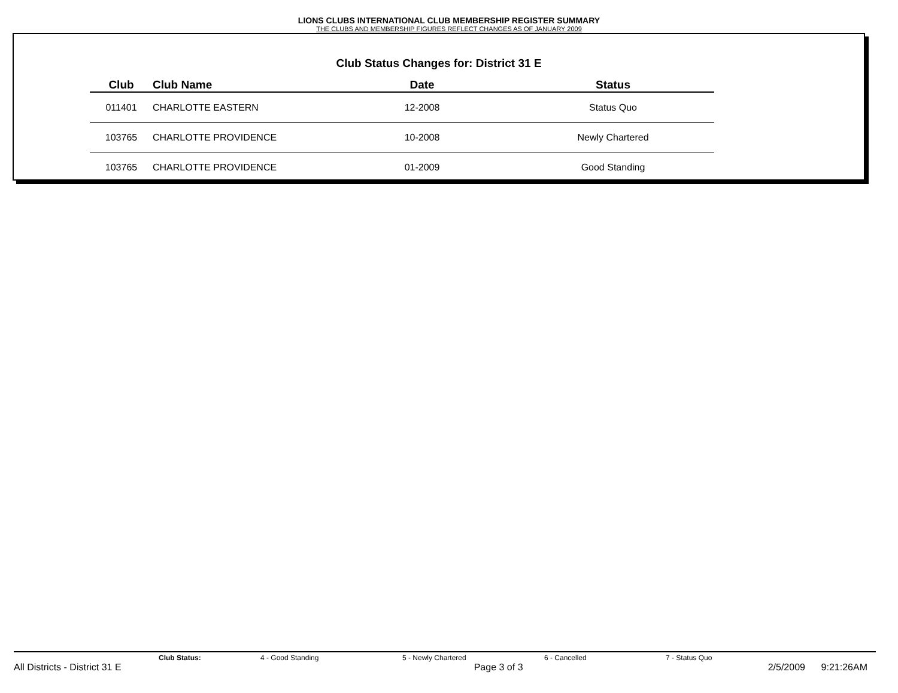LIONS CLUBS INTERNATIONAL CLUB MEMBERSHIP REGISTER SUMMARY
THE CLUBS AND MEMBERSHIP FIGURES REFLECT CHANGES AS OF JANUARY 2009
Club Status Changes for: District 31 E
| Club | Club Name | Date | Status |
| --- | --- | --- | --- |
| 011401 | CHARLOTTE EASTERN | 12-2008 | Status Quo |
| 103765 | CHARLOTTE PROVIDENCE | 10-2008 | Newly Chartered |
| 103765 | CHARLOTTE PROVIDENCE | 01-2009 | Good Standing |
Club Status: 4 - Good Standing 5 - Newly Chartered 6 - Cancelled 7 - Status Quo
All Districts - District 31 E Page 3 of 3 2/5/2009 9:21:26AM